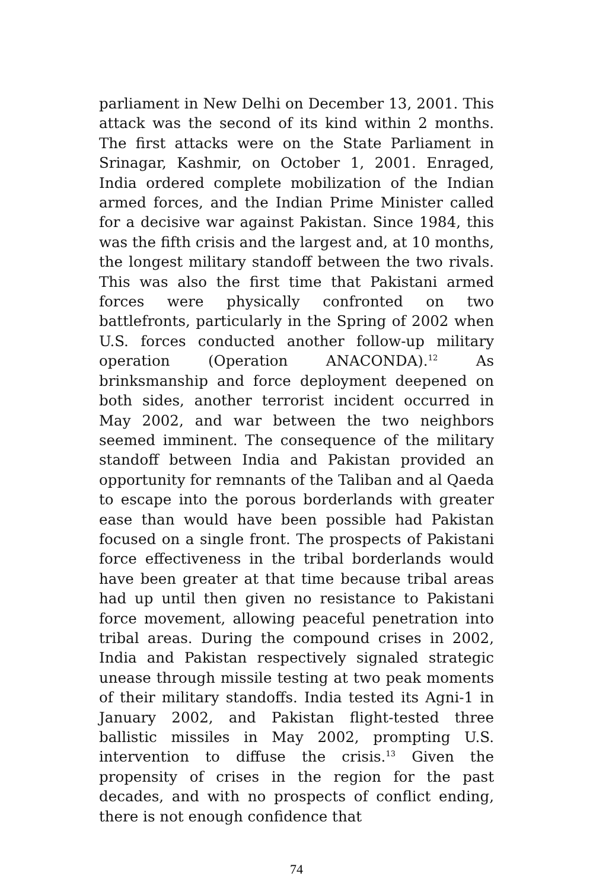parliament in New Delhi on December 13, 2001. This attack was the second of its kind within 2 months. The first attacks were on the State Parliament in Srinagar, Kashmir, on October 1, 2001. Enraged, India ordered complete mobilization of the Indian armed forces, and the Indian Prime Minister called for a decisive war against Pakistan. Since 1984, this was the fifth crisis and the largest and, at 10 months, the longest military standoff between the two rivals. This was also the first time that Pakistani armed forces were physically confronted on two battlefronts, particularly in the Spring of 2002 when U.S. forces conducted another follow-up military operation (Operation ANACONDA).<sup>12</sup> As brinksmanship and force deployment deepened on both sides, another terrorist incident occurred in May 2002, and war between the two neighbors seemed imminent. The consequence of the military standoff between India and Pakistan provided an opportunity for remnants of the Taliban and al Qaeda to escape into the porous borderlands with greater ease than would have been possible had Pakistan focused on a single front. The prospects of Pakistani force effectiveness in the tribal borderlands would have been greater at that time because tribal areas had up until then given no resistance to Pakistani force movement, allowing peaceful penetration into tribal areas. During the compound crises in 2002, India and Pakistan respectively signaled strategic unease through missile testing at two peak moments of their military standoffs. India tested its Agni-1 in January 2002, and Pakistan flight-tested three ballistic missiles in May 2002, prompting U.S. intervention to diffuse the crisis.<sup>13</sup> Given the propensity of crises in the region for the past decades, and with no prospects of conflict ending, there is not enough confidence that
74